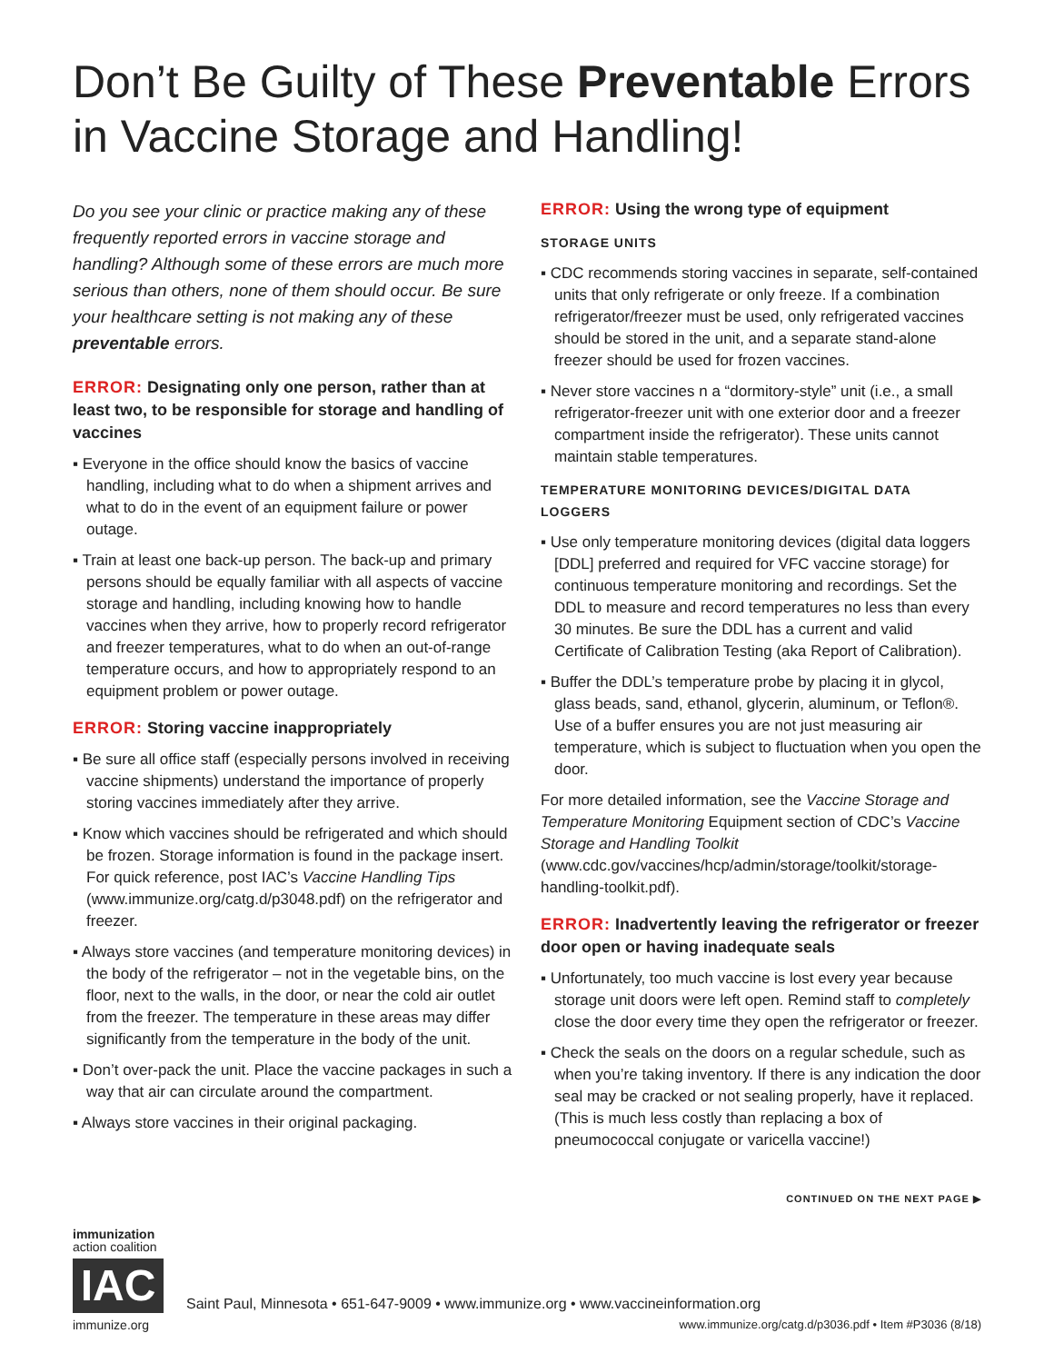Don’t Be Guilty of These Preventable Errors in Vaccine Storage and Handling!
Do you see your clinic or practice making any of these frequently reported errors in vaccine storage and handling? Although some of these errors are much more serious than others, none of them should occur. Be sure your healthcare setting is not making any of these preventable errors.
ERROR: Designating only one person, rather than at least two, to be responsible for storage and handling of vaccines
Everyone in the office should know the basics of vaccine handling, including what to do when a shipment arrives and what to do in the event of an equipment failure or power outage.
Train at least one back-up person. The back-up and primary persons should be equally familiar with all aspects of vaccine storage and handling, including knowing how to handle vaccines when they arrive, how to properly record refrigerator and freezer temperatures, what to do when an out-of-range temperature occurs, and how to appropriately respond to an equipment problem or power outage.
ERROR: Storing vaccine inappropriately
Be sure all office staff (especially persons involved in receiving vaccine shipments) understand the importance of properly storing vaccines immediately after they arrive.
Know which vaccines should be refrigerated and which should be frozen. Storage information is found in the package insert. For quick reference, post IAC’s Vaccine Handling Tips (www.immunize.org/catg.d/p3048.pdf) on the refrigerator and freezer.
Always store vaccines (and temperature monitoring devices) in the body of the refrigerator – not in the vegetable bins, on the floor, next to the walls, in the door, or near the cold air outlet from the freezer. The temperature in these areas may differ significantly from the temperature in the body of the unit.
Don’t over-pack the unit. Place the vaccine packages in such a way that air can circulate around the compartment.
Always store vaccines in their original packaging.
ERROR: Using the wrong type of equipment
STORAGE UNITS
CDC recommends storing vaccines in separate, self-contained units that only refrigerate or only freeze. If a combination refrigerator/freezer must be used, only refrigerated vaccines should be stored in the unit, and a separate stand-alone freezer should be used for frozen vaccines.
Never store vaccines n a “dormitory-style” unit (i.e., a small refrigerator-freezer unit with one exterior door and a freezer compartment inside the refrigerator). These units cannot maintain stable temperatures.
TEMPERATURE MONITORING DEVICES/DIGITAL DATA LOGGERS
Use only temperature monitoring devices (digital data loggers [DDL] preferred and required for VFC vaccine storage) for continuous temperature monitoring and recordings. Set the DDL to measure and record temperatures no less than every 30 minutes. Be sure the DDL has a current and valid Certificate of Calibration Testing (aka Report of Calibration).
Buffer the DDL’s temperature probe by placing it in glycol, glass beads, sand, ethanol, glycerin, aluminum, or Teflon®. Use of a buffer ensures you are not just measuring air temperature, which is subject to fluctuation when you open the door.
For more detailed information, see the Vaccine Storage and Temperature Monitoring Equipment section of CDC’s Vaccine Storage and Handling Toolkit (www.cdc.gov/vaccines/hcp/admin/storage/toolkit/storage-handling-toolkit.pdf).
ERROR: Inadvertently leaving the refrigerator or freezer door open or having inadequate seals
Unfortunately, too much vaccine is lost every year because storage unit doors were left open. Remind staff to completely close the door every time they open the refrigerator or freezer.
Check the seals on the doors on a regular schedule, such as when you’re taking inventory. If there is any indication the door seal may be cracked or not sealing properly, have it replaced. (This is much less costly than replacing a box of pneumococcal conjugate or varicella vaccine!)
CONTINUED ON THE NEXT PAGE ▶
immunization
action coalition
IAC
immunize.org
Saint Paul, Minnesota • 651-647-9009 • www.immunize.org • www.vaccineinformation.org
www.immunize.org/catg.d/p3036.pdf • Item #P3036 (8/18)